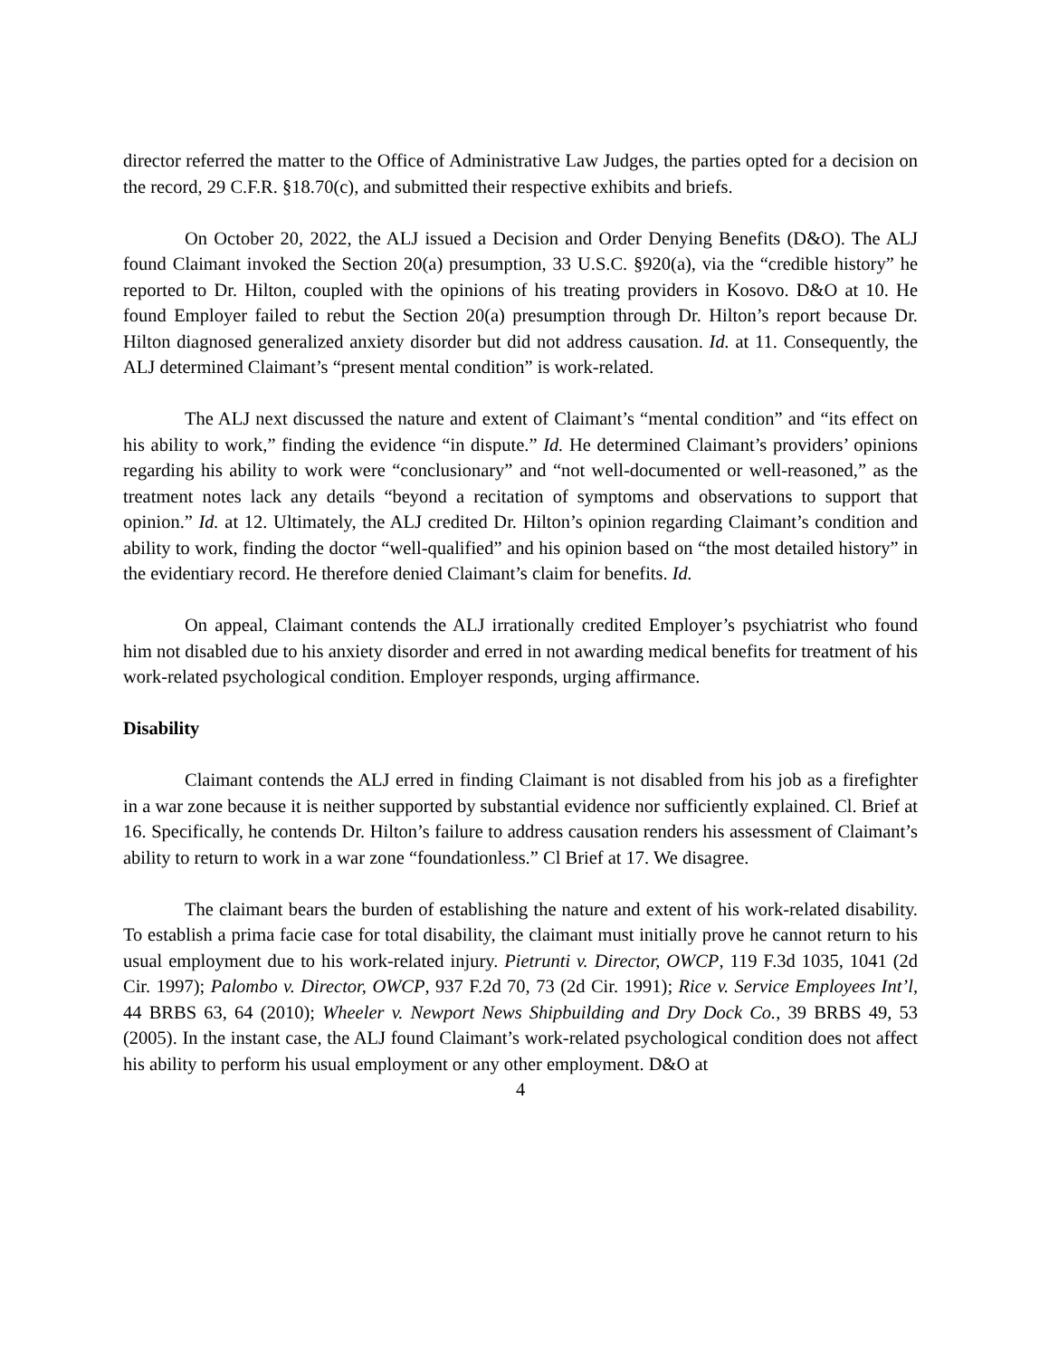director referred the matter to the Office of Administrative Law Judges, the parties opted for a decision on the record, 29 C.F.R. §18.70(c), and submitted their respective exhibits and briefs.
On October 20, 2022, the ALJ issued a Decision and Order Denying Benefits (D&O). The ALJ found Claimant invoked the Section 20(a) presumption, 33 U.S.C. §920(a), via the “credible history” he reported to Dr. Hilton, coupled with the opinions of his treating providers in Kosovo. D&O at 10. He found Employer failed to rebut the Section 20(a) presumption through Dr. Hilton’s report because Dr. Hilton diagnosed generalized anxiety disorder but did not address causation. Id. at 11. Consequently, the ALJ determined Claimant’s “present mental condition” is work-related.
The ALJ next discussed the nature and extent of Claimant’s “mental condition” and “its effect on his ability to work,” finding the evidence “in dispute.” Id. He determined Claimant’s providers’ opinions regarding his ability to work were “conclusionary” and “not well-documented or well-reasoned,” as the treatment notes lack any details “beyond a recitation of symptoms and observations to support that opinion.” Id. at 12. Ultimately, the ALJ credited Dr. Hilton’s opinion regarding Claimant’s condition and ability to work, finding the doctor “well-qualified” and his opinion based on “the most detailed history” in the evidentiary record. He therefore denied Claimant’s claim for benefits. Id.
On appeal, Claimant contends the ALJ irrationally credited Employer’s psychiatrist who found him not disabled due to his anxiety disorder and erred in not awarding medical benefits for treatment of his work-related psychological condition. Employer responds, urging affirmance.
Disability
Claimant contends the ALJ erred in finding Claimant is not disabled from his job as a firefighter in a war zone because it is neither supported by substantial evidence nor sufficiently explained. Cl. Brief at 16. Specifically, he contends Dr. Hilton’s failure to address causation renders his assessment of Claimant’s ability to return to work in a war zone “foundationless.” Cl Brief at 17. We disagree.
The claimant bears the burden of establishing the nature and extent of his work-related disability. To establish a prima facie case for total disability, the claimant must initially prove he cannot return to his usual employment due to his work-related injury. Pietrunti v. Director, OWCP, 119 F.3d 1035, 1041 (2d Cir. 1997); Palombo v. Director, OWCP, 937 F.2d 70, 73 (2d Cir. 1991); Rice v. Service Employees Int’l, 44 BRBS 63, 64 (2010); Wheeler v. Newport News Shipbuilding and Dry Dock Co., 39 BRBS 49, 53 (2005). In the instant case, the ALJ found Claimant’s work-related psychological condition does not affect his ability to perform his usual employment or any other employment. D&O at
4